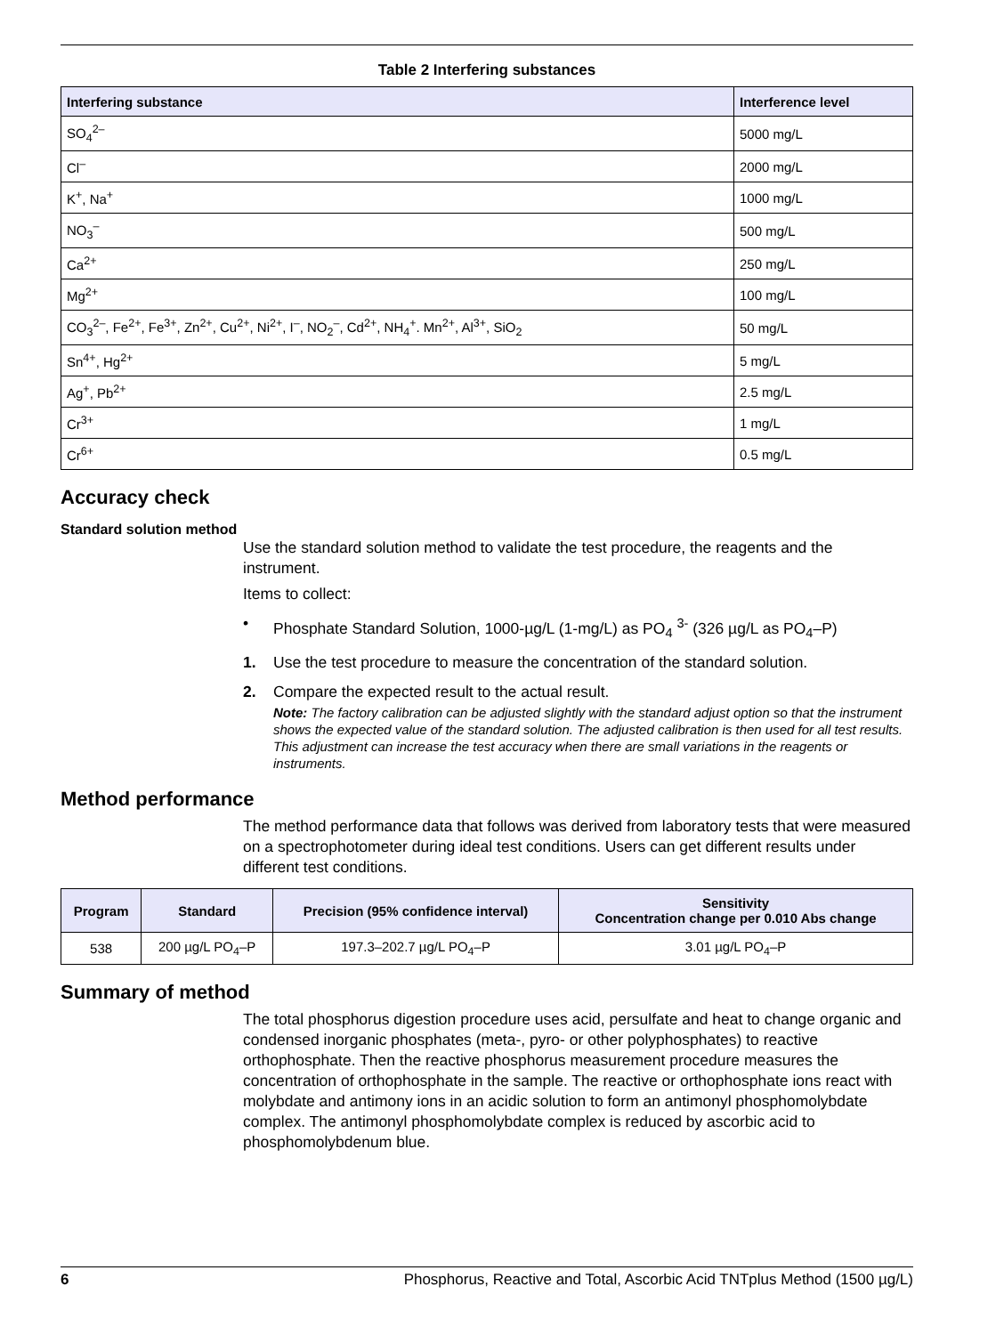Table 2 Interfering substances
| Interfering substance | Interference level |
| --- | --- |
| SO<sub>4</sub><sup>2–</sup> | 5000 mg/L |
| Cl<sup>–</sup> | 2000 mg/L |
| K<sup>+</sup>, Na<sup>+</sup> | 1000 mg/L |
| NO<sub>3</sub><sup>–</sup> | 500 mg/L |
| Ca<sup>2+</sup> | 250 mg/L |
| Mg<sup>2+</sup> | 100 mg/L |
| CO<sub>3</sub><sup>2–</sup>, Fe<sup>2+</sup>, Fe<sup>3+</sup>, Zn<sup>2+</sup>, Cu<sup>2+</sup>, Ni<sup>2+</sup>, I<sup>–</sup>, NO<sub>2</sub><sup>–</sup>, Cd<sup>2+</sup>, NH<sub>4</sub><sup>+</sup>. Mn<sup>2+</sup>, Al<sup>3+</sup>, SiO<sub>2</sub> | 50 mg/L |
| Sn<sup>4+</sup>, Hg<sup>2+</sup> | 5 mg/L |
| Ag<sup>+</sup>, Pb<sup>2+</sup> | 2.5 mg/L |
| Cr<sup>3+</sup> | 1 mg/L |
| Cr<sup>6+</sup> | 0.5 mg/L |
Accuracy check
Standard solution method
Use the standard solution method to validate the test procedure, the reagents and the instrument.
Items to collect:
• Phosphate Standard Solution, 1000-µg/L (1-mg/L) as PO<sub>4</sub> <sup>3-</sup> (326 µg/L as PO<sub>4</sub>–P)
1. Use the test procedure to measure the concentration of the standard solution.
2. Compare the expected result to the actual result.
Note: The factory calibration can be adjusted slightly with the standard adjust option so that the instrument shows the expected value of the standard solution. The adjusted calibration is then used for all test results. This adjustment can increase the test accuracy when there are small variations in the reagents or instruments.
Method performance
The method performance data that follows was derived from laboratory tests that were measured on a spectrophotometer during ideal test conditions. Users can get different results under different test conditions.
| Program | Standard | Precision (95% confidence interval) | Sensitivity Concentration change per 0.010 Abs change |
| --- | --- | --- | --- |
| 538 | 200 µg/L PO<sub>4</sub>–P | 197.3–202.7 µg/L PO<sub>4</sub>–P | 3.01 µg/L PO<sub>4</sub>–P |
Summary of method
The total phosphorus digestion procedure uses acid, persulfate and heat to change organic and condensed inorganic phosphates (meta-, pyro- or other polyphosphates) to reactive orthophosphate. Then the reactive phosphorus measurement procedure measures the concentration of orthophosphate in the sample. The reactive or orthophosphate ions react with molybdate and antimony ions in an acidic solution to form an antimonyl phosphomolybdate complex. The antimonyl phosphomolybdate complex is reduced by ascorbic acid to phosphomolybdenum blue.
6 Phosphorus, Reactive and Total, Ascorbic Acid TNTplus Method (1500 µg/L)